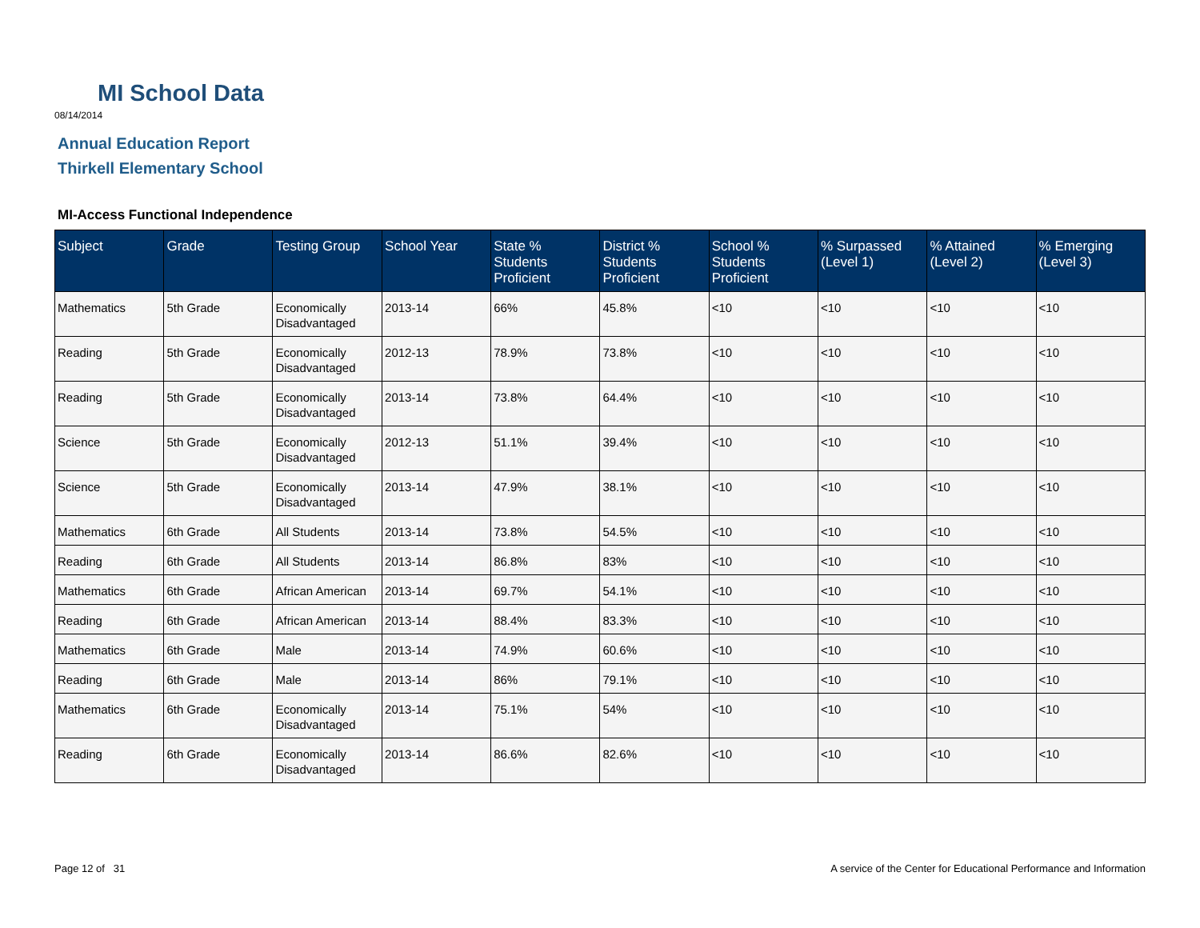MI School Data
08/14/2014
Annual Education Report
Thirkell Elementary School
MI-Access Functional Independence
| Subject | Grade | Testing Group | School Year | State % Students Proficient | District % Students Proficient | School % Students Proficient | % Surpassed (Level 1) | % Attained (Level 2) | % Emerging (Level 3) |
| --- | --- | --- | --- | --- | --- | --- | --- | --- | --- |
| Mathematics | 5th Grade | Economically Disadvantaged | 2013-14 | 66% | 45.8% | <10 | <10 | <10 | <10 |
| Reading | 5th Grade | Economically Disadvantaged | 2012-13 | 78.9% | 73.8% | <10 | <10 | <10 | <10 |
| Reading | 5th Grade | Economically Disadvantaged | 2013-14 | 73.8% | 64.4% | <10 | <10 | <10 | <10 |
| Science | 5th Grade | Economically Disadvantaged | 2012-13 | 51.1% | 39.4% | <10 | <10 | <10 | <10 |
| Science | 5th Grade | Economically Disadvantaged | 2013-14 | 47.9% | 38.1% | <10 | <10 | <10 | <10 |
| Mathematics | 6th Grade | All Students | 2013-14 | 73.8% | 54.5% | <10 | <10 | <10 | <10 |
| Reading | 6th Grade | All Students | 2013-14 | 86.8% | 83% | <10 | <10 | <10 | <10 |
| Mathematics | 6th Grade | African American | 2013-14 | 69.7% | 54.1% | <10 | <10 | <10 | <10 |
| Reading | 6th Grade | African American | 2013-14 | 88.4% | 83.3% | <10 | <10 | <10 | <10 |
| Mathematics | 6th Grade | Male | 2013-14 | 74.9% | 60.6% | <10 | <10 | <10 | <10 |
| Reading | 6th Grade | Male | 2013-14 | 86% | 79.1% | <10 | <10 | <10 | <10 |
| Mathematics | 6th Grade | Economically Disadvantaged | 2013-14 | 75.1% | 54% | <10 | <10 | <10 | <10 |
| Reading | 6th Grade | Economically Disadvantaged | 2013-14 | 86.6% | 82.6% | <10 | <10 | <10 | <10 |
Page 12 of 31
A service of the Center for Educational Performance and Information